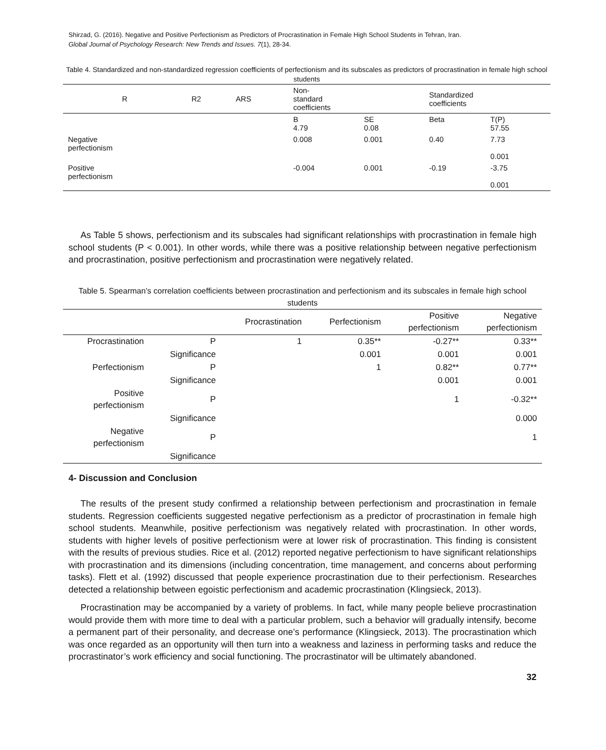Shirzad, G. (2016). Negative and Positive Perfectionism as Predictors of Procrastination in Female High School Students in Tehran, Iran.
Global Journal of Psychology Research: New Trends and Issues. 7(1), 28-34.
Table 4. Standardized and non-standardized regression coefficients of perfectionism and its subscales as predictors of procrastination in female high school students
| R | R2 | ARS | Non- standard coefficients | | Standardized coefficients | |
| | | | B 4.79 | SE 0.08 | Beta | T(P) 57.55 |
| Negative perfectionism | | | 0.008 | 0.001 | 0.40 | 7.73 0.001 |
| Positive perfectionism | | | -0.004 | 0.001 | -0.19 | -3.75 0.001 |
As Table 5 shows, perfectionism and its subscales had significant relationships with procrastination in female high school students (P < 0.001). In other words, while there was a positive relationship between negative perfectionism and procrastination, positive perfectionism and procrastination were negatively related.
Table 5. Spearman’s correlation coefficients between procrastination and perfectionism and its subscales in female high school students
| | | Procrastination | Perfectionism | Positive perfectionism | Negative perfectionism |
| Procrastination | P | 1 | 0.35** | -0.27** | 0.33** |
| | Significance | | 0.001 | 0.001 | 0.001 |
| Perfectionism | P | | 1 | 0.82** | 0.77** |
| | Significance | | | 0.001 | 0.001 |
| Positive perfectionism | P | | | 1 | -0.32** |
| | Significance | | | | 0.000 |
| Negative perfectionism | P | | | | 1 |
| | Significance | | | | |
4- Discussion and Conclusion
The results of the present study confirmed a relationship between perfectionism and procrastination in female students. Regression coefficients suggested negative perfectionism as a predictor of procrastination in female high school students. Meanwhile, positive perfectionism was negatively related with procrastination. In other words, students with higher levels of positive perfectionism were at lower risk of procrastination. This finding is consistent with the results of previous studies. Rice et al. (2012) reported negative perfectionism to have significant relationships with procrastination and its dimensions (including concentration, time management, and concerns about performing tasks). Flett et al. (1992) discussed that people experience procrastination due to their perfectionism. Researches detected a relationship between egoistic perfectionism and academic procrastination (Klingsieck, 2013).
Procrastination may be accompanied by a variety of problems. In fact, while many people believe procrastination would provide them with more time to deal with a particular problem, such a behavior will gradually intensify, become a permanent part of their personality, and decrease one’s performance (Klingsieck, 2013). The procrastination which was once regarded as an opportunity will then turn into a weakness and laziness in performing tasks and reduce the procrastinator’s work efficiency and social functioning. The procrastinator will be ultimately abandoned.
32